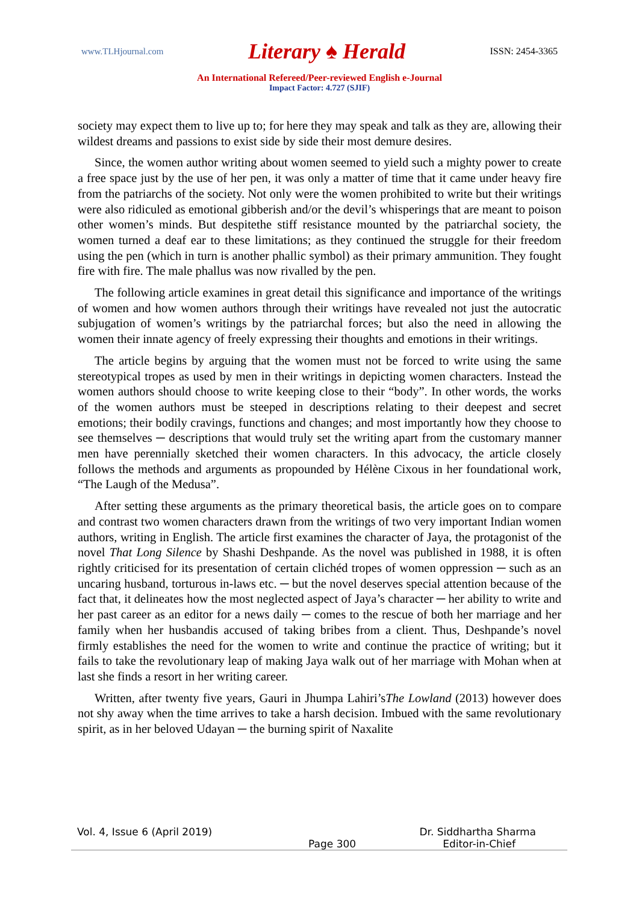www.TLHjournal.com Literary ♠ Herald ISSN: 2454-3365
An International Refereed/Peer-reviewed English e-Journal
Impact Factor: 4.727 (SJIF)
society may expect them to live up to; for here they may speak and talk as they are, allowing their wildest dreams and passions to exist side by side their most demure desires.
Since, the women author writing about women seemed to yield such a mighty power to create a free space just by the use of her pen, it was only a matter of time that it came under heavy fire from the patriarchs of the society. Not only were the women prohibited to write but their writings were also ridiculed as emotional gibberish and/or the devil’s whisperings that are meant to poison other women’s minds. But despitethe stiff resistance mounted by the patriarchal society, the women turned a deaf ear to these limitations; as they continued the struggle for their freedom using the pen (which in turn is another phallic symbol) as their primary ammunition. They fought fire with fire. The male phallus was now rivalled by the pen.
The following article examines in great detail this significance and importance of the writings of women and how women authors through their writings have revealed not just the autocratic subjugation of women’s writings by the patriarchal forces; but also the need in allowing the women their innate agency of freely expressing their thoughts and emotions in their writings.
The article begins by arguing that the women must not be forced to write using the same stereotypical tropes as used by men in their writings in depicting women characters. Instead the women authors should choose to write keeping close to their “body”. In other words, the works of the women authors must be steeped in descriptions relating to their deepest and secret emotions; their bodily cravings, functions and changes; and most importantly how they choose to see themselves ─ descriptions that would truly set the writing apart from the customary manner men have perennially sketched their women characters. In this advocacy, the article closely follows the methods and arguments as propounded by Hélène Cixous in her foundational work, “The Laugh of the Medusa”.
After setting these arguments as the primary theoretical basis, the article goes on to compare and contrast two women characters drawn from the writings of two very important Indian women authors, writing in English. The article first examines the character of Jaya, the protagonist of the novel That Long Silence by Shashi Deshpande. As the novel was published in 1988, it is often rightly criticised for its presentation of certain clichéd tropes of women oppression ─ such as an uncaring husband, torturous in-laws etc. ─ but the novel deserves special attention because of the fact that, it delineates how the most neglected aspect of Jaya’s character ─ her ability to write and her past career as an editor for a news daily ─ comes to the rescue of both her marriage and her family when her husbandis accused of taking bribes from a client. Thus, Deshpande’s novel firmly establishes the need for the women to write and continue the practice of writing; but it fails to take the revolutionary leap of making Jaya walk out of her marriage with Mohan when at last she finds a resort in her writing career.
Written, after twenty five years, Gauri in Jhumpa Lahiri’sThe Lowland (2013) however does not shy away when the time arrives to take a harsh decision. Imbued with the same revolutionary spirit, as in her beloved Udayan ─ the burning spirit of Naxalite
Vol. 4, Issue 6 (April 2019) Dr. Siddhartha Sharma
Page 300 Editor-in-Chief